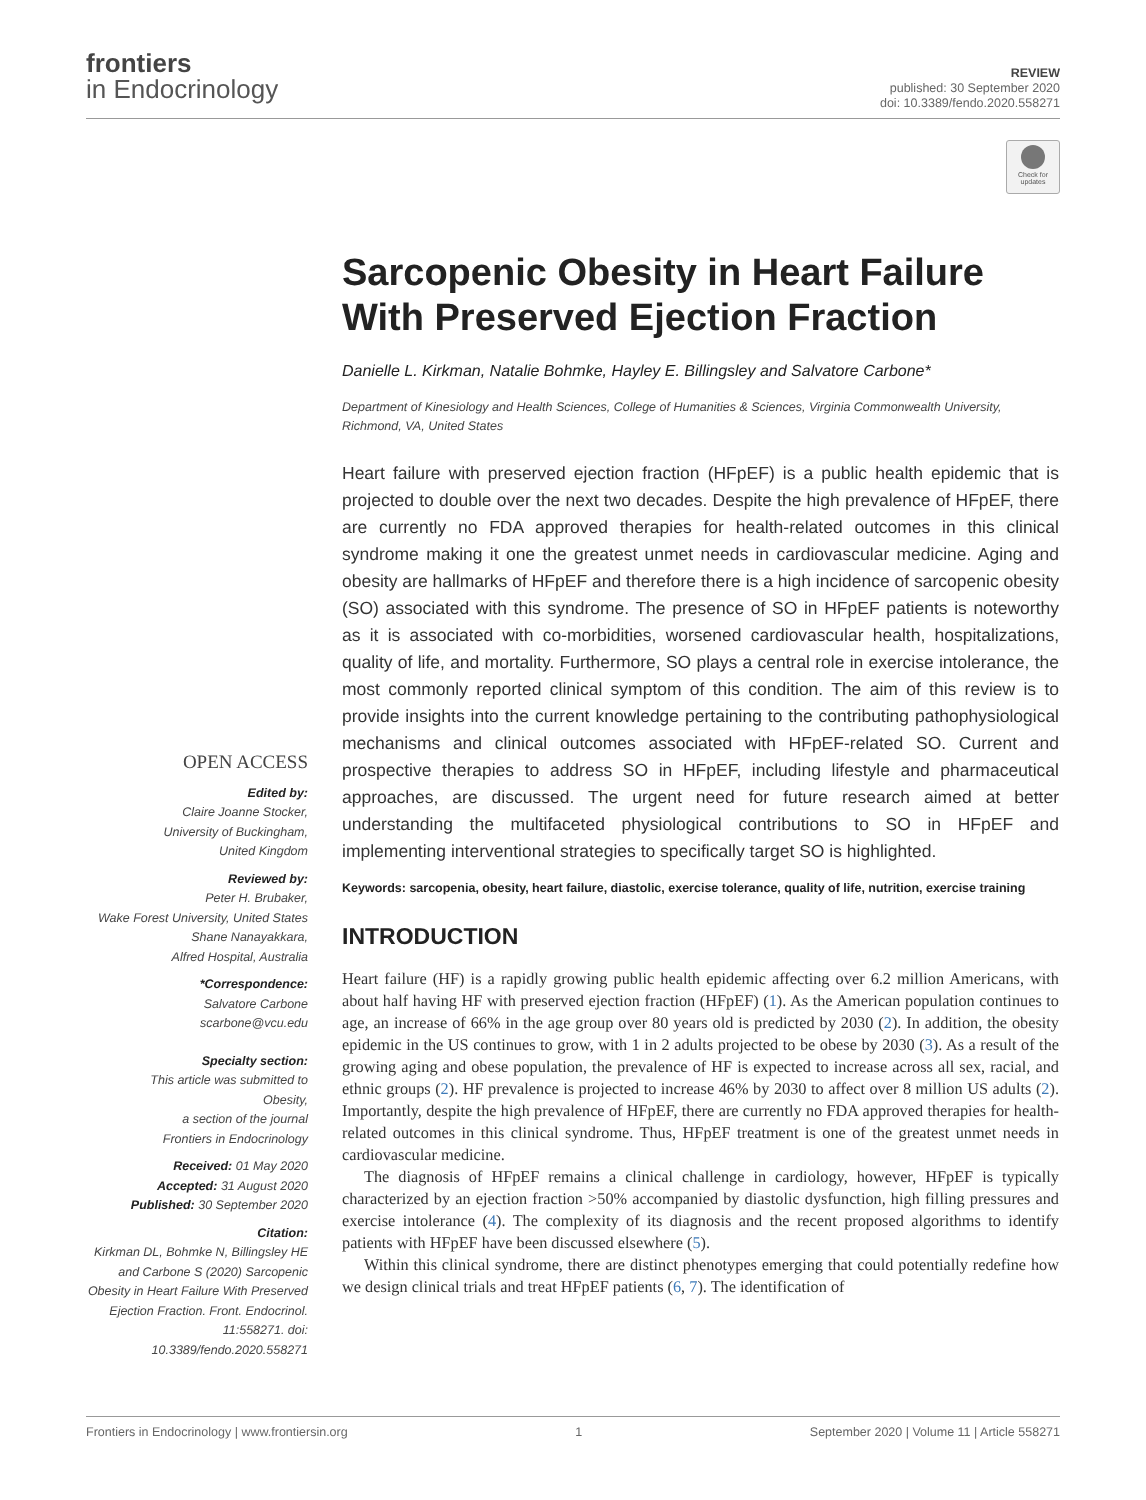frontiers
in Endocrinology
REVIEW
published: 30 September 2020
doi: 10.3389/fendo.2020.558271
Check for updates
Sarcopenic Obesity in Heart Failure With Preserved Ejection Fraction
Danielle L. Kirkman, Natalie Bohmke, Hayley E. Billingsley and Salvatore Carbone*
Department of Kinesiology and Health Sciences, College of Humanities & Sciences, Virginia Commonwealth University, Richmond, VA, United States
Heart failure with preserved ejection fraction (HFpEF) is a public health epidemic that is projected to double over the next two decades. Despite the high prevalence of HFpEF, there are currently no FDA approved therapies for health-related outcomes in this clinical syndrome making it one the greatest unmet needs in cardiovascular medicine. Aging and obesity are hallmarks of HFpEF and therefore there is a high incidence of sarcopenic obesity (SO) associated with this syndrome. The presence of SO in HFpEF patients is noteworthy as it is associated with co-morbidities, worsened cardiovascular health, hospitalizations, quality of life, and mortality. Furthermore, SO plays a central role in exercise intolerance, the most commonly reported clinical symptom of this condition. The aim of this review is to provide insights into the current knowledge pertaining to the contributing pathophysiological mechanisms and clinical outcomes associated with HFpEF-related SO. Current and prospective therapies to address SO in HFpEF, including lifestyle and pharmaceutical approaches, are discussed. The urgent need for future research aimed at better understanding the multifaceted physiological contributions to SO in HFpEF and implementing interventional strategies to specifically target SO is highlighted.
Keywords: sarcopenia, obesity, heart failure, diastolic, exercise tolerance, quality of life, nutrition, exercise training
INTRODUCTION
Heart failure (HF) is a rapidly growing public health epidemic affecting over 6.2 million Americans, with about half having HF with preserved ejection fraction (HFpEF) (1). As the American population continues to age, an increase of 66% in the age group over 80 years old is predicted by 2030 (2). In addition, the obesity epidemic in the US continues to grow, with 1 in 2 adults projected to be obese by 2030 (3). As a result of the growing aging and obese population, the prevalence of HF is expected to increase across all sex, racial, and ethnic groups (2). HF prevalence is projected to increase 46% by 2030 to affect over 8 million US adults (2). Importantly, despite the high prevalence of HFpEF, there are currently no FDA approved therapies for health-related outcomes in this clinical syndrome. Thus, HFpEF treatment is one of the greatest unmet needs in cardiovascular medicine.
The diagnosis of HFpEF remains a clinical challenge in cardiology, however, HFpEF is typically characterized by an ejection fraction >50% accompanied by diastolic dysfunction, high filling pressures and exercise intolerance (4). The complexity of its diagnosis and the recent proposed algorithms to identify patients with HFpEF have been discussed elsewhere (5).
Within this clinical syndrome, there are distinct phenotypes emerging that could potentially redefine how we design clinical trials and treat HFpEF patients (6, 7). The identification of
OPEN ACCESS
Edited by:
Claire Joanne Stocker,
University of Buckingham,
United Kingdom
Reviewed by:
Peter H. Brubaker,
Wake Forest University, United States
Shane Nanayakkara,
Alfred Hospital, Australia
*Correspondence:
Salvatore Carbone
scarbone@vcu.edu
Specialty section:
This article was submitted to
Obesity,
a section of the journal
Frontiers in Endocrinology
Received: 01 May 2020
Accepted: 31 August 2020
Published: 30 September 2020
Citation:
Kirkman DL, Bohmke N, Billingsley HE and Carbone S (2020) Sarcopenic Obesity in Heart Failure With Preserved Ejection Fraction. Front. Endocrinol. 11:558271. doi: 10.3389/fendo.2020.558271
Frontiers in Endocrinology | www.frontiersin.org 1 September 2020 | Volume 11 | Article 558271